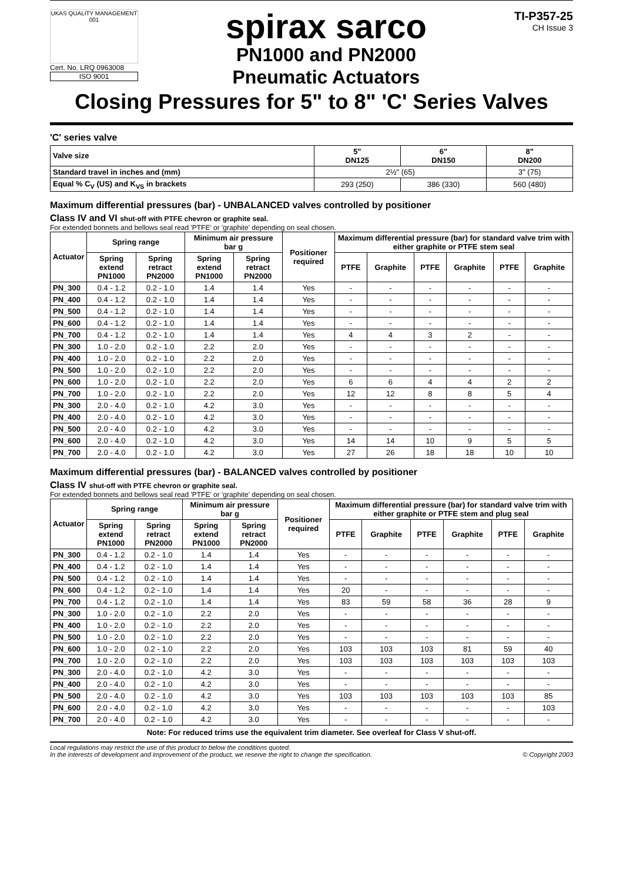UKAS QUALITY MANAGEMENT 001
Cert. No. LRQ 0963008
ISO 9001
spirax sarco
PN1000 and PN2000
Pneumatic Actuators
TI-P357-25
CH Issue 3
Closing Pressures for 5" to 8" 'C' Series Valves
'C' series valve
| Valve size | 5" DN125 | 6" DN150 | 8" DN200 |
| Standard travel in inches and (mm) | 2½" (65) | | 3" (75) |
| Equal % C<sub>V</sub> (US) and K<sub>VS</sub> in brackets | 293 (250) | 386 (330) | 560 (480) |
Maximum differential pressures (bar) - UNBALANCED valves controlled by positioner
Class IV and VI shut-off with PTFE chevron or graphite seal.
For extended bonnets and bellows seal read 'PTFE' or 'graphite' depending on seal chosen.
| Actuator | Spring range | | Minimum air pressure bar g | | Positioner required | Maximum differential pressure (bar) for standard valve trim with either graphite or PTFE stem seal | | | | | |
| --- | --- | --- | --- | --- | --- | --- | --- | --- | --- | --- | --- |
| | Spring extend PN1000 | Spring retract PN2000 | Spring extend PN1000 | Spring retract PN2000 | | PTFE | Graphite | PTFE | Graphite | PTFE | Graphite |
| PN_300 | 0.4 - 1.2 | 0.2 - 1.0 | 1.4 | 1.4 | Yes | - | - | - | - | - | - |
| PN_400 | 0.4 - 1.2 | 0.2 - 1.0 | 1.4 | 1.4 | Yes | - | - | - | - | - | - |
| PN_500 | 0.4 - 1.2 | 0.2 - 1.0 | 1.4 | 1.4 | Yes | - | - | - | - | - | - |
| PN_600 | 0.4 - 1.2 | 0.2 - 1.0 | 1.4 | 1.4 | Yes | - | - | - | - | - | - |
| PN_700 | 0.4 - 1.2 | 0.2 - 1.0 | 1.4 | 1.4 | Yes | 4 | 4 | 3 | 2 | - | - |
| PN_300 | 1.0 - 2.0 | 0.2 - 1.0 | 2.2 | 2.0 | Yes | - | - | - | - | - | - |
| PN_400 | 1.0 - 2.0 | 0.2 - 1.0 | 2.2 | 2.0 | Yes | - | - | - | - | - | - |
| PN_500 | 1.0 - 2.0 | 0.2 - 1.0 | 2.2 | 2.0 | Yes | - | - | - | - | - | - |
| PN_600 | 1.0 - 2.0 | 0.2 - 1.0 | 2.2 | 2.0 | Yes | 6 | 6 | 4 | 4 | 2 | 2 |
| PN_700 | 1.0 - 2.0 | 0.2 - 1.0 | 2.2 | 2.0 | Yes | 12 | 12 | 8 | 8 | 5 | 4 |
| PN_300 | 2.0 - 4.0 | 0.2 - 1.0 | 4.2 | 3.0 | Yes | - | - | - | - | - | - |
| PN_400 | 2.0 - 4.0 | 0.2 - 1.0 | 4.2 | 3.0 | Yes | - | - | - | - | - | - |
| PN_500 | 2.0 - 4.0 | 0.2 - 1.0 | 4.2 | 3.0 | Yes | - | - | - | - | - | - |
| PN_600 | 2.0 - 4.0 | 0.2 - 1.0 | 4.2 | 3.0 | Yes | 14 | 14 | 10 | 9 | 5 | 5 |
| PN_700 | 2.0 - 4.0 | 0.2 - 1.0 | 4.2 | 3.0 | Yes | 27 | 26 | 18 | 18 | 10 | 10 |
Maximum differential pressures (bar) - BALANCED valves controlled by positioner
Class IV shut-off with PTFE chevron or graphite seal.
For extended bonnets and bellows seal read 'PTFE' or 'graphite' depending on seal chosen.
| Actuator | Spring range | | Minimum air pressure bar g | | Positioner required | Maximum differential pressure (bar) for standard valve trim with either graphite or PTFE stem and plug seal | | | | | |
| --- | --- | --- | --- | --- | --- | --- | --- | --- | --- | --- | --- |
| | Spring extend PN1000 | Spring retract PN2000 | Spring extend PN1000 | Spring retract PN2000 | | PTFE | Graphite | PTFE | Graphite | PTFE | Graphite |
| PN_300 | 0.4 - 1.2 | 0.2 - 1.0 | 1.4 | 1.4 | Yes | - | - | - | - | - | - |
| PN_400 | 0.4 - 1.2 | 0.2 - 1.0 | 1.4 | 1.4 | Yes | - | - | - | - | - | - |
| PN_500 | 0.4 - 1.2 | 0.2 - 1.0 | 1.4 | 1.4 | Yes | - | - | - | - | - | - |
| PN_600 | 0.4 - 1.2 | 0.2 - 1.0 | 1.4 | 1.4 | Yes | 20 | - | - | - | - | - |
| PN_700 | 0.4 - 1.2 | 0.2 - 1.0 | 1.4 | 1.4 | Yes | 83 | 59 | 58 | 36 | 28 | 9 |
| PN_300 | 1.0 - 2.0 | 0.2 - 1.0 | 2.2 | 2.0 | Yes | - | - | - | - | - | - |
| PN_400 | 1.0 - 2.0 | 0.2 - 1.0 | 2.2 | 2.0 | Yes | - | - | - | - | - | - |
| PN_500 | 1.0 - 2.0 | 0.2 - 1.0 | 2.2 | 2.0 | Yes | - | - | - | - | - | - |
| PN_600 | 1.0 - 2.0 | 0.2 - 1.0 | 2.2 | 2.0 | Yes | 103 | 103 | 103 | 81 | 59 | 40 |
| PN_700 | 1.0 - 2.0 | 0.2 - 1.0 | 2.2 | 2.0 | Yes | 103 | 103 | 103 | 103 | 103 | 103 |
| PN_300 | 2.0 - 4.0 | 0.2 - 1.0 | 4.2 | 3.0 | Yes | - | - | - | - | - | - |
| PN_400 | 2.0 - 4.0 | 0.2 - 1.0 | 4.2 | 3.0 | Yes | - | - | - | - | - | - |
| PN_500 | 2.0 - 4.0 | 0.2 - 1.0 | 4.2 | 3.0 | Yes | 103 | 103 | 103 | 103 | 103 | 85 |
| PN_600 | 2.0 - 4.0 | 0.2 - 1.0 | 4.2 | 3.0 | Yes | - | - | - | - | - | 103 |
| PN_700 | 2.0 - 4.0 | 0.2 - 1.0 | 4.2 | 3.0 | Yes | - | - | - | - | - | - |
Note: For reduced trims use the equivalent trim diameter. See overleaf for Class V shut-off.
Local regulations may restrict the use of this product to below the conditions quoted.
In the interests of development and improvement of the product, we reserve the right to change the specification.
© Copyright 2003